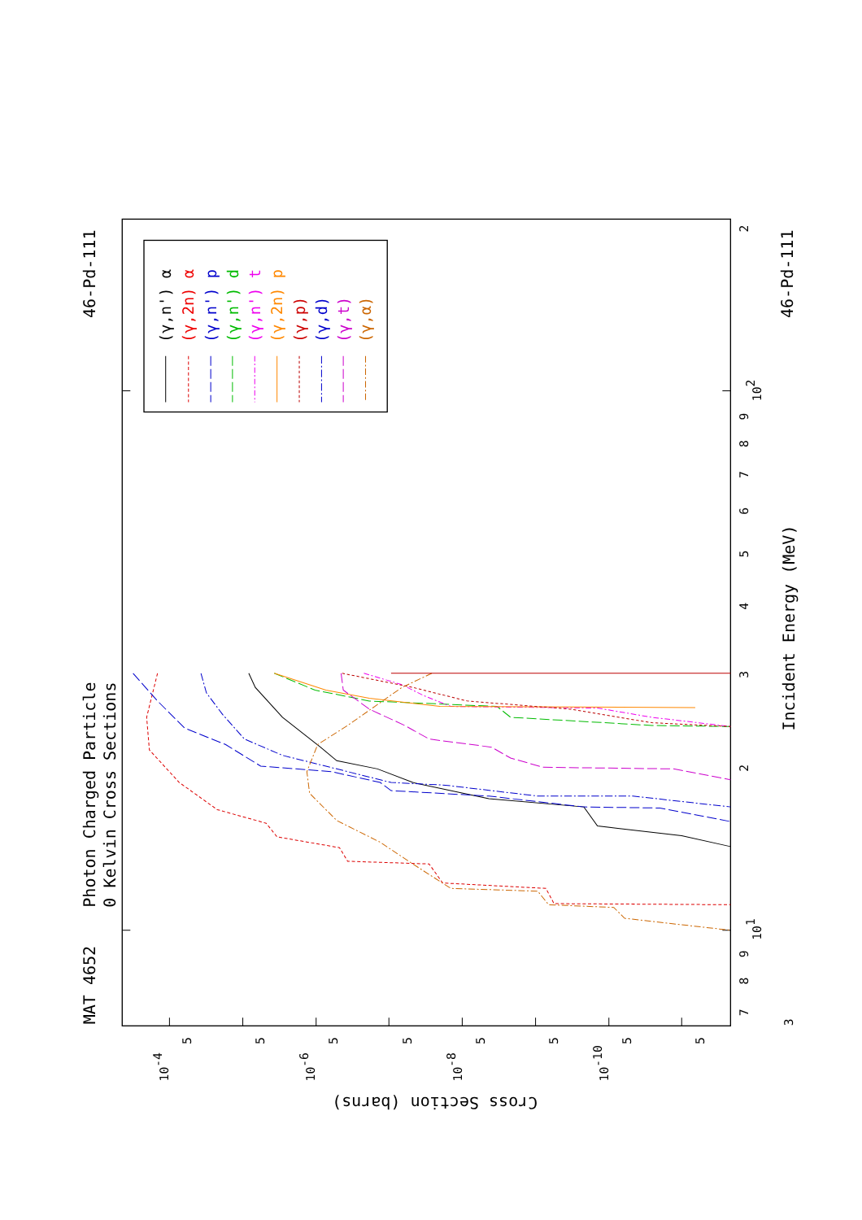Photon Charged Particle
0 Kelvin Cross Sections
MAT 4652
46-Pd-111
46-Pd-111
Incident Energy (MeV)
Cross Section (barns)
7
8
9
101
2
3
4
5
6
7
8
9
102
2
3
5
5
5
5
5
5
5
5
10-4
10-6
10-8
10-10
(γ,n') α
(γ,2n) α
(γ,n') p
(γ,n') d
(γ,n') t
(γ,2n) p
(γ,p)
(γ,d)
(γ,t)
(γ,α)